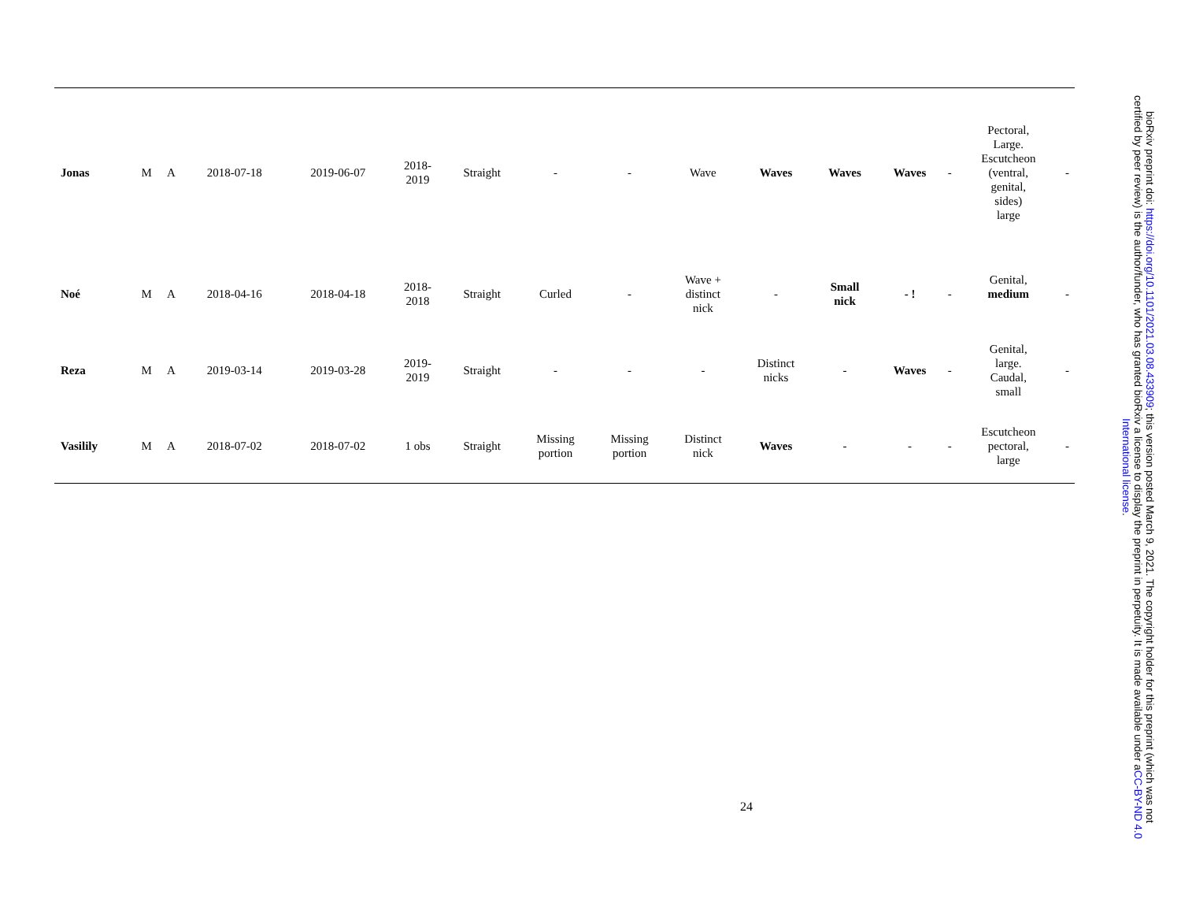| Jonas | M | A | 2018-07-18 | 2019-06-07 | 2018- 2019 | Straight | - | - | Wave | Waves | Waves | Waves | - | Pectoral, Large. Escutcheon (ventral, genital, sides) large | - |
| Noé | M | A | 2018-04-16 | 2018-04-18 | 2018- 2018 | Straight | Curled | - | Wave + distinct nick | - | Small nick | - ! | - | Genital, medium | - |
| Reza | M | A | 2019-03-14 | 2019-03-28 | 2019- 2019 | Straight | - | - | - | Distinct nicks | - | Waves | - | Genital, large. Caudal, small | - |
| Vasilily | M | A | 2018-07-02 | 2018-07-02 | 1 obs | Straight | Missing portion | Missing portion | Distinct nick | Waves | - | - | - | Escutcheon pectoral, large | - |
24
bioRxiv preprint doi: https://doi.org/10.1101/2021.03.08.433909; this version posted March 9, 2021. The copyright holder for this preprint (which was not certified by peer review) is the author/funder, who has granted bioRxiv a license to display the preprint in perpetuity. It is made available under aCC-BY-ND 4.0 International license.